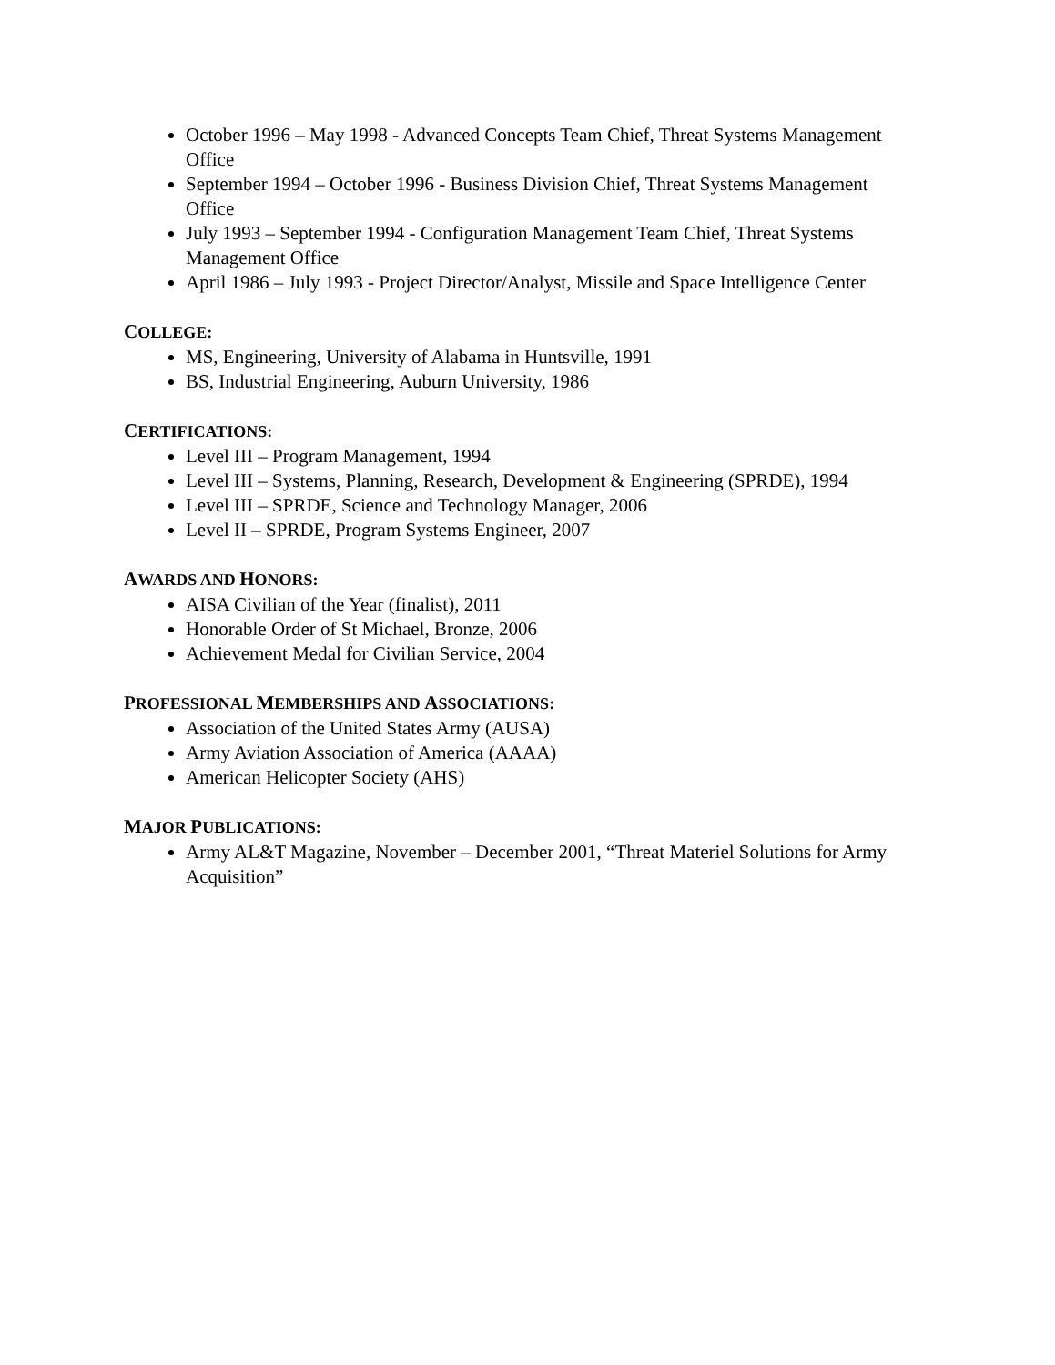October 1996 – May 1998 - Advanced Concepts Team Chief, Threat Systems Management Office
September 1994 – October 1996 - Business Division Chief, Threat Systems Management Office
July 1993 – September 1994 - Configuration Management Team Chief, Threat Systems Management Office
April 1986 – July 1993 - Project Director/Analyst, Missile and Space Intelligence Center
COLLEGE:
MS, Engineering, University of Alabama in Huntsville, 1991
BS, Industrial Engineering, Auburn University, 1986
CERTIFICATIONS:
Level III – Program Management, 1994
Level III – Systems, Planning, Research, Development & Engineering (SPRDE), 1994
Level III – SPRDE, Science and Technology Manager, 2006
Level II – SPRDE, Program Systems Engineer, 2007
AWARDS AND HONORS:
AISA Civilian of the Year (finalist), 2011
Honorable Order of St Michael, Bronze, 2006
Achievement Medal for Civilian Service, 2004
PROFESSIONAL MEMBERSHIPS AND ASSOCIATIONS:
Association of the United States Army (AUSA)
Army Aviation Association of America (AAAA)
American Helicopter Society (AHS)
MAJOR PUBLICATIONS:
Army AL&T Magazine, November – December 2001, “Threat Materiel Solutions for Army Acquisition”